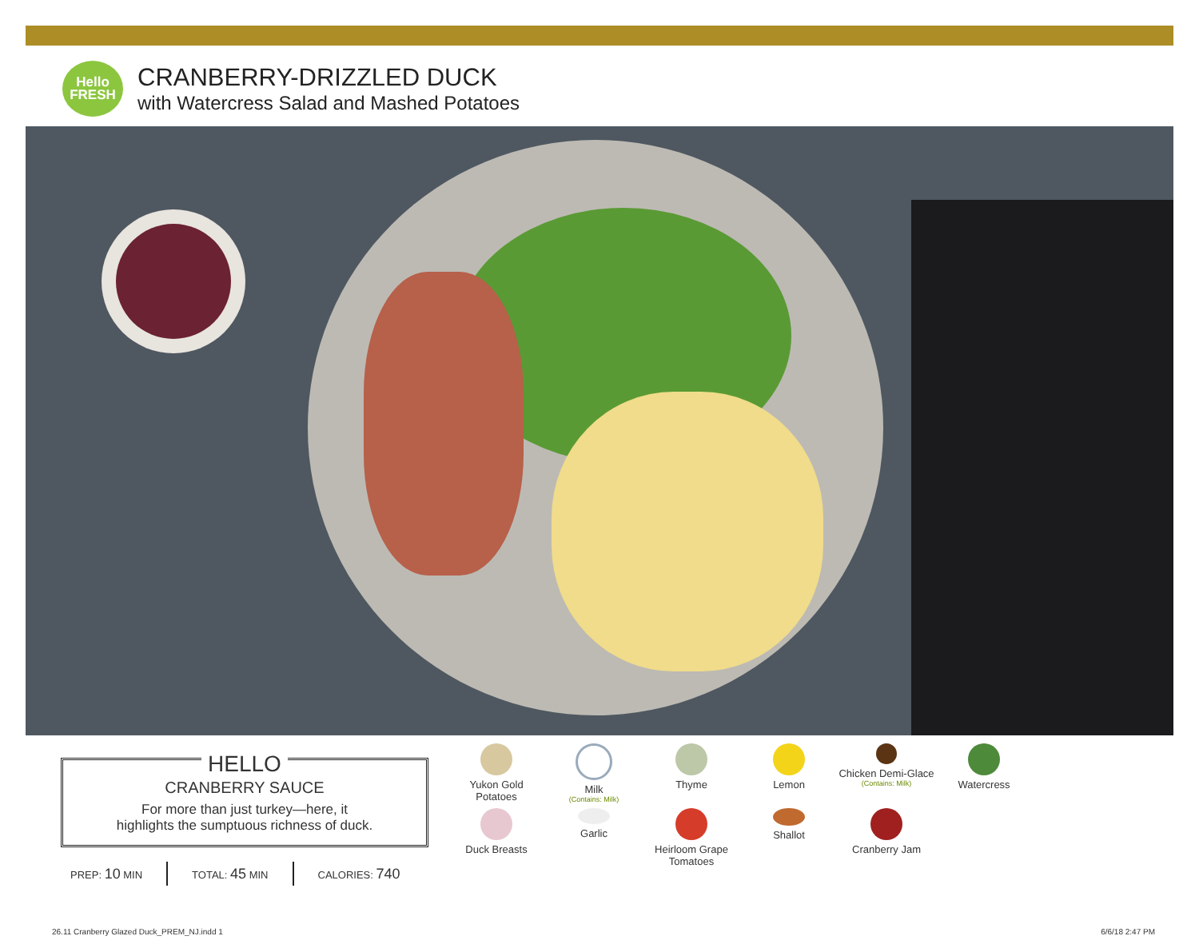Hello
FRESH
CRANBERRY-DRIZZLED DUCK
with Watercress Salad and Mashed Potatoes
HELLO
CRANBERRY SAUCE
For more than just turkey—here, it
highlights the sumptuous richness of duck.
PREP: 10 MIN TOTAL: 45 MIN CALORIES: 740
Yukon Gold
Potatoes
Milk
(Contains: Milk)
Thyme
Lemon
Chicken Demi-Glace
(Contains: Milk)
Watercress
Duck Breasts
Garlic
Heirloom Grape
Tomatoes
Shallot
Cranberry Jam
26.11 Cranberry Glazed Duck_PREM_NJ.indd 1
6/6/18 2:47 PM